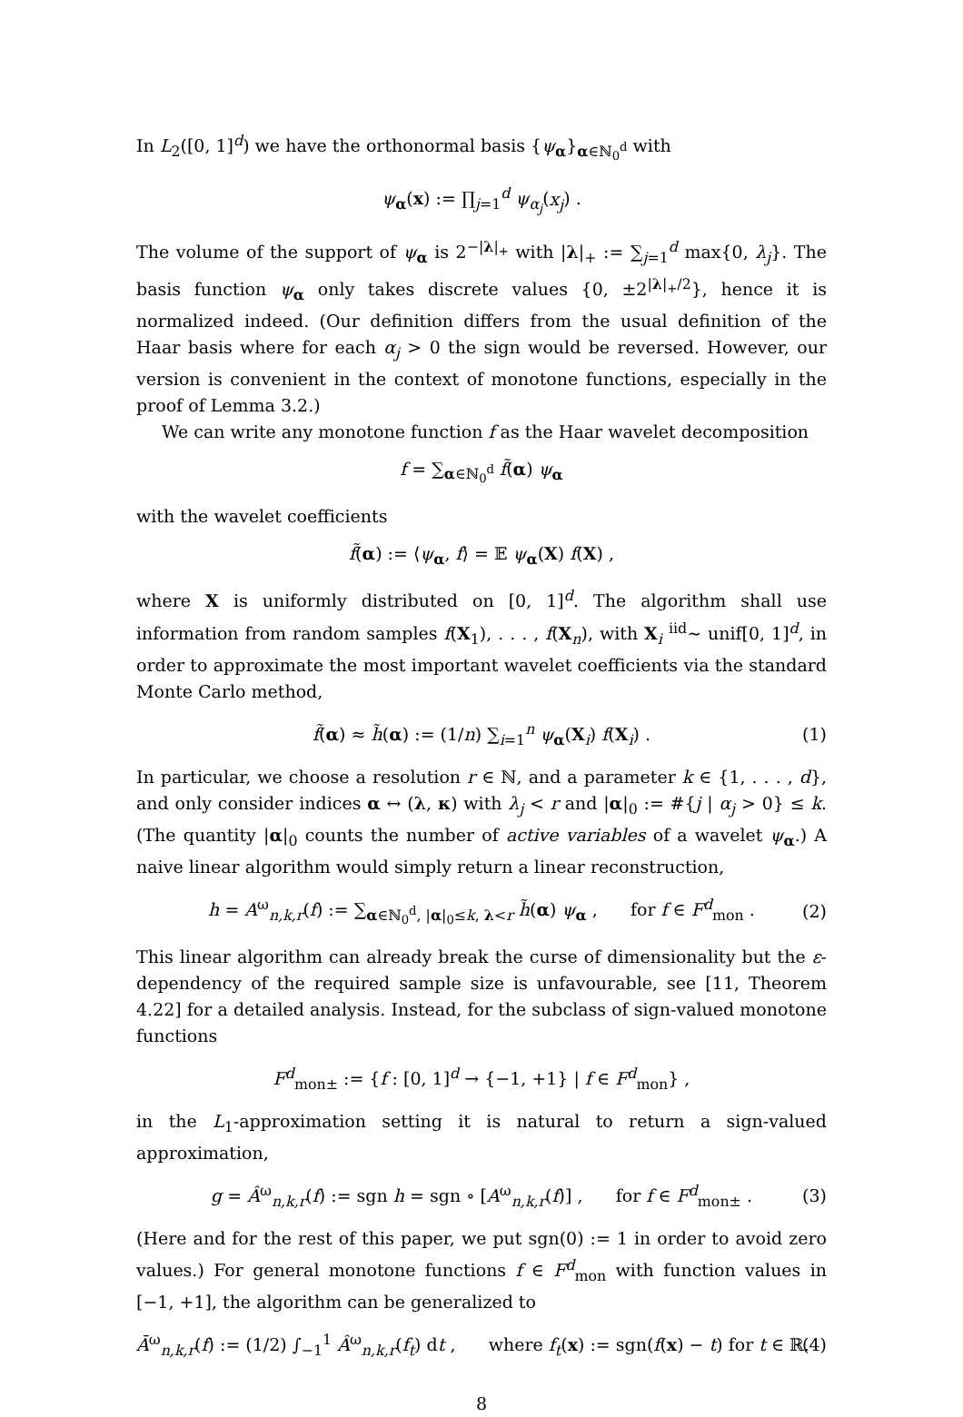In L<sub>2</sub>([0, 1]<sup>d</sup>) we have the orthonormal basis {ψ<sub>α</sub>}<sub>α∈ℕ<sub>0</sub><sup>d</sup></sub> with
ψ<sub>α</sub>(x) := ∏<sub>j=1</sub><sup>d</sup> ψ<sub>α<sub>j</sub></sub>(x<sub>j</sub>) .
The volume of the support of ψ<sub>α</sub> is 2<sup>−|λ|<sub>+</sub></sup> with |λ|<sub>+</sub> := ∑<sub>j=1</sub><sup>d</sup> max{0, λ<sub>j</sub>}. The basis function ψ<sub>α</sub> only takes discrete values {0, ±2<sup>|λ|<sub>+</sub>/2</sup>}, hence it is normalized indeed. (Our definition differs from the usual definition of the Haar basis where for each α<sub>j</sub> > 0 the sign would be reversed. However, our version is convenient in the context of monotone functions, especially in the proof of Lemma 3.2.)
We can write any monotone function f as the Haar wavelet decomposition
f = ∑<sub>α∈ℕ<sub>0</sub><sup>d</sup></sub> f̃(α) ψ<sub>α</sub>
with the wavelet coefficients
f̃(α) := ⟨ψ<sub>α</sub>, f⟩ = 𝔼 ψ<sub>α</sub>(X) f(X) ,
where X is uniformly distributed on [0, 1]<sup>d</sup>. The algorithm shall use information from random samples f(X<sub>1</sub>), . . . , f(X<sub>n</sub>), with X<sub>i</sub> <sup>iid</sup>∼ unif[0, 1]<sup>d</sup>, in order to approximate the most important wavelet coefficients via the standard Monte Carlo method,
f̃(α) ≈ h̃(α) := (1/n) ∑<sub>i=1</sub><sup>n</sup> ψ<sub>α</sub>(X<sub>i</sub>) f(X<sub>i</sub>) . (1)
In particular, we choose a resolution r ∈ ℕ, and a parameter k ∈ {1, . . . , d}, and only consider indices α ↔ (λ, κ) with λ<sub>j</sub> < r and |α|<sub>0</sub> := #{j | α<sub>j</sub> > 0} ≤ k. (The quantity |α|<sub>0</sub> counts the number of active variables of a wavelet ψ<sub>α</sub>.) A naive linear algorithm would simply return a linear reconstruction,
h = A<sup>ω</sup><sub>n,k,r</sub>(f) := ∑<sub>α∈ℕ<sub>0</sub><sup>d</sup>, |α|<sub>0</sub>≤k, λ<r</sub> h̃(α) ψ<sub>α</sub> , for f ∈ F<sup>d</sup><sub>mon</sub> . (2)
This linear algorithm can already break the curse of dimensionality but the ε-dependency of the required sample size is unfavourable, see [11, Theorem 4.22] for a detailed analysis. Instead, for the subclass of sign-valued monotone functions
F<sup>d</sup><sub>mon±</sub> := {f : [0, 1]<sup>d</sup> → {−1, +1} | f ∈ F<sup>d</sup><sub>mon</sub>} ,
in the L<sub>1</sub>-approximation setting it is natural to return a sign-valued approximation,
g = Â<sup>ω</sup><sub>n,k,r</sub>(f) := sgn h = sgn ∘ [A<sup>ω</sup><sub>n,k,r</sub>(f)] , for f ∈ F<sup>d</sup><sub>mon±</sub> . (3)
(Here and for the rest of this paper, we put sgn(0) := 1 in order to avoid zero values.) For general monotone functions f ∈ F<sup>d</sup><sub>mon</sub> with function values in [−1, +1], the algorithm can be generalized to
Ā<sup>ω</sup><sub>n,k,r</sub>(f) := (1/2) ∫<sub>−1</sub><sup>1</sup> Â<sup>ω</sup><sub>n,k,r</sub>(f<sub>t</sub>) dt , where f<sub>t</sub>(x) := sgn(f(x) − t) for t ∈ ℝ. (4)
8